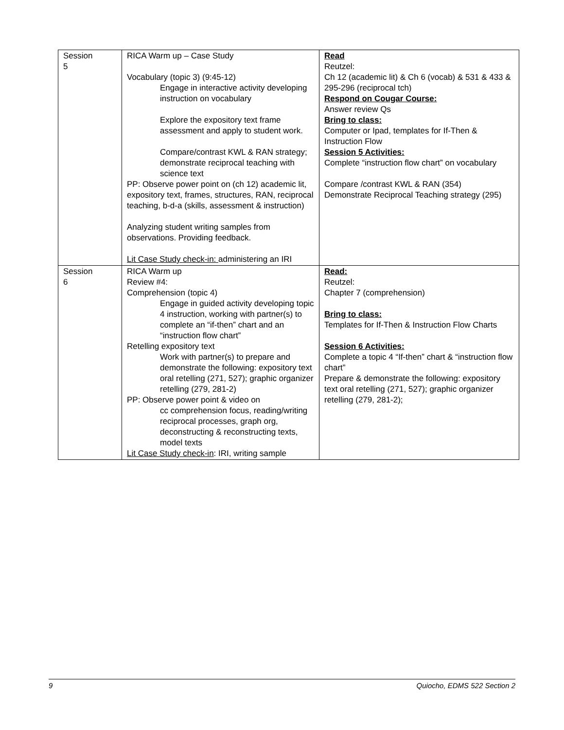| Session 5 | RICA Warm up – Case Study Vocabulary (topic 3) (9:45-12) Engage in interactive activity developing instruction on vocabulary Explore the expository text frame assessment and apply to student work. Compare/contrast KWL & RAN strategy; demonstrate reciprocal teaching with science text PP: Observe power point on (ch 12) academic lit, expository text, frames, structures, RAN, reciprocal teaching, b-d-a (skills, assessment & instruction) Analyzing student writing samples from observations. Providing feedback. Lit Case Study check-in: administering an IRI | Read Reutzel: Ch 12 (academic lit) & Ch 6 (vocab) & 531 & 433 & 295-296 (reciprocal tch) Respond on Cougar Course: Answer review Qs Bring to class: Computer or Ipad, templates for If-Then & Instruction Flow Session 5 Activities: Complete “instruction flow chart” on vocabulary Compare /contrast KWL & RAN (354) Demonstrate Reciprocal Teaching strategy (295) |
| Session 6 | RICA Warm up Review #4: Comprehension (topic 4) Engage in guided activity developing topic 4 instruction, working with partner(s) to complete an “if-then” chart and an “instruction flow chart” Retelling expository text Work with partner(s) to prepare and demonstrate the following: expository text oral retelling (271, 527); graphic organizer retelling (279, 281-2) PP: Observe power point & video on cc comprehension focus, reading/writing reciprocal processes, graph org, deconstructing & reconstructing texts, model texts Lit Case Study check-in : IRI, writing sample | Read: Reutzel: Chapter 7 (comprehension) Bring to class: Templates for If-Then & Instruction Flow Charts Session 6 Activities: Complete a topic 4 “If-then” chart & “instruction flow chart” Prepare & demonstrate the following: expository text oral retelling (271, 527); graphic organizer retelling (279, 281-2); |
9 Quiocho, EDMS 522 Section 2